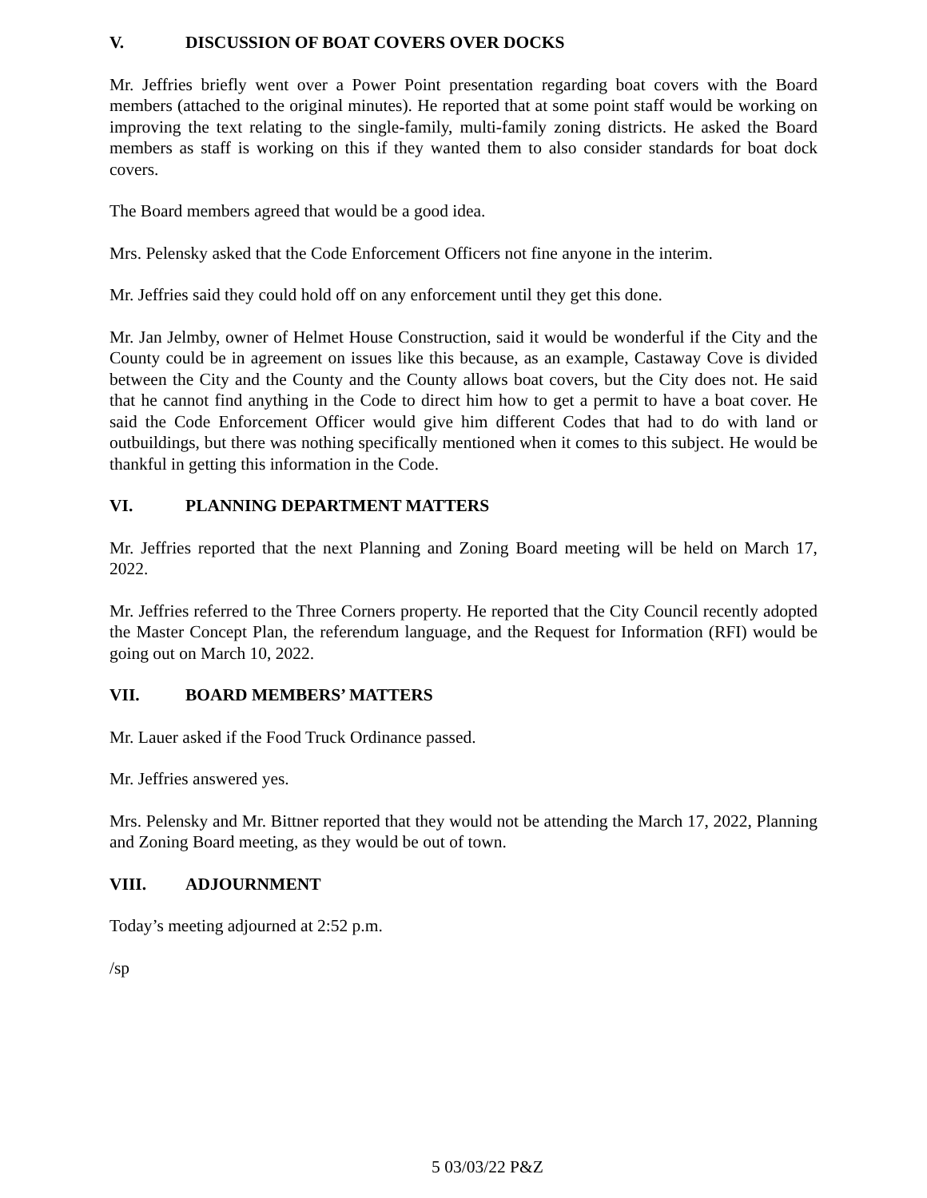V. DISCUSSION OF BOAT COVERS OVER DOCKS
Mr. Jeffries briefly went over a Power Point presentation regarding boat covers with the Board members (attached to the original minutes). He reported that at some point staff would be working on improving the text relating to the single-family, multi-family zoning districts. He asked the Board members as staff is working on this if they wanted them to also consider standards for boat dock covers.
The Board members agreed that would be a good idea.
Mrs. Pelensky asked that the Code Enforcement Officers not fine anyone in the interim.
Mr. Jeffries said they could hold off on any enforcement until they get this done.
Mr. Jan Jelmby, owner of Helmet House Construction, said it would be wonderful if the City and the County could be in agreement on issues like this because, as an example, Castaway Cove is divided between the City and the County and the County allows boat covers, but the City does not. He said that he cannot find anything in the Code to direct him how to get a permit to have a boat cover. He said the Code Enforcement Officer would give him different Codes that had to do with land or outbuildings, but there was nothing specifically mentioned when it comes to this subject. He would be thankful in getting this information in the Code.
VI. PLANNING DEPARTMENT MATTERS
Mr. Jeffries reported that the next Planning and Zoning Board meeting will be held on March 17, 2022.
Mr. Jeffries referred to the Three Corners property. He reported that the City Council recently adopted the Master Concept Plan, the referendum language, and the Request for Information (RFI) would be going out on March 10, 2022.
VII. BOARD MEMBERS’ MATTERS
Mr. Lauer asked if the Food Truck Ordinance passed.
Mr. Jeffries answered yes.
Mrs. Pelensky and Mr. Bittner reported that they would not be attending the March 17, 2022, Planning and Zoning Board meeting, as they would be out of town.
VIII. ADJOURNMENT
Today’s meeting adjourned at 2:52 p.m.
/sp
5 03/03/22 P&Z